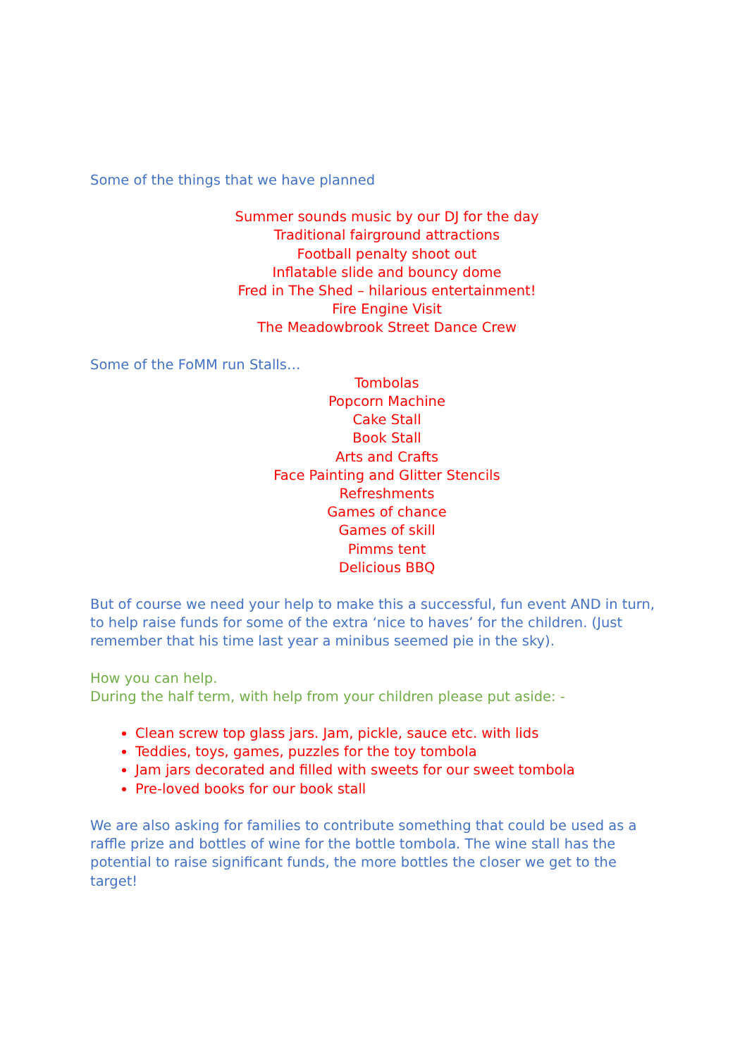Some of the things that we have planned
Summer sounds music by our DJ for the day
Traditional fairground attractions
Football penalty shoot out
Inflatable slide and bouncy dome
Fred in The Shed – hilarious entertainment!
Fire Engine Visit
The Meadowbrook Street Dance Crew
Some of the FoMM run Stalls…
Tombolas
Popcorn Machine
Cake Stall
Book Stall
Arts and Crafts
Face Painting and Glitter Stencils
Refreshments
Games of chance
Games of skill
Pimms tent
Delicious BBQ
But of course we need your help to make this a successful, fun event AND in turn, to help raise funds for some of the extra ‘nice to haves’ for the children. (Just remember that his time last year a minibus seemed pie in the sky).
How you can help.
During the half term, with help from your children please put aside: -
Clean screw top glass jars. Jam, pickle, sauce etc. with lids
Teddies, toys, games, puzzles for the toy tombola
Jam jars decorated and filled with sweets for our sweet tombola
Pre-loved books for our book stall
We are also asking for families to contribute something that could be used as a raffle prize and bottles of wine for the bottle tombola. The wine stall has the potential to raise significant funds, the more bottles the closer we get to the target!